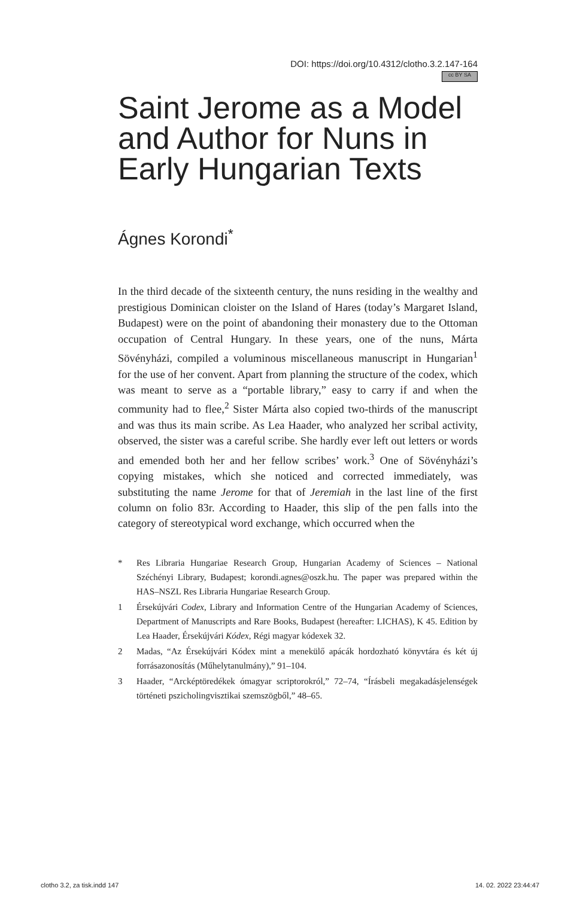DOI: https://doi.org/10.4312/clotho.3.2.147-164
cc BY SA
Saint Jerome as a Model and Author for Nuns in Early Hungarian Texts
Ágnes Korondi<sup>*</sup>
In the third decade of the sixteenth century, the nuns residing in the wealthy and prestigious Dominican cloister on the Island of Hares (today’s Margaret Island, Budapest) were on the point of abandoning their monastery due to the Ottoman occupation of Central Hungary. In these years, one of the nuns, Márta Sövényházi, compiled a voluminous miscellaneous manuscript in Hungarian<sup>1</sup> for the use of her convent. Apart from planning the structure of the codex, which was meant to serve as a “portable library,” easy to carry if and when the community had to flee,<sup>2</sup> Sister Márta also copied two-thirds of the manuscript and was thus its main scribe. As Lea Haader, who analyzed her scribal activity, observed, the sister was a careful scribe. She hardly ever left out letters or words and emended both her and her fellow scribes’ work.<sup>3</sup> One of Sövényházi’s copying mistakes, which she noticed and corrected immediately, was substituting the name Jerome for that of Jeremiah in the last line of the first column on folio 83r. According to Haader, this slip of the pen falls into the category of stereotypical word exchange, which occurred when the
* Res Libraria Hungariae Research Group, Hungarian Academy of Sciences – National Széchényi Library, Budapest; korondi.agnes@oszk.hu. The paper was prepared within the HAS–NSZL Res Libraria Hungariae Research Group.
1 Érsekújvári Codex, Library and Information Centre of the Hungarian Academy of Sciences, Department of Manuscripts and Rare Books, Budapest (hereafter: LICHAS), K 45. Edition by Lea Haader, Érsekújvári Kódex, Régi magyar kódexek 32.
2 Madas, “Az Érsekújvári Kódex mint a menekülő apácák hordozható könyvtára és két új forrásazonosítás (Műhelytanulmány),” 91–104.
3 Haader, “Arcképtöredékek ómagyar scriptorokról,” 72–74, “Írásbeli megakadásjelenségek történeti pszicholingvisztikai szemszögből,” 48–65.
clotho 3.2, za tisk.indd 147 14. 02. 2022 23:44:47